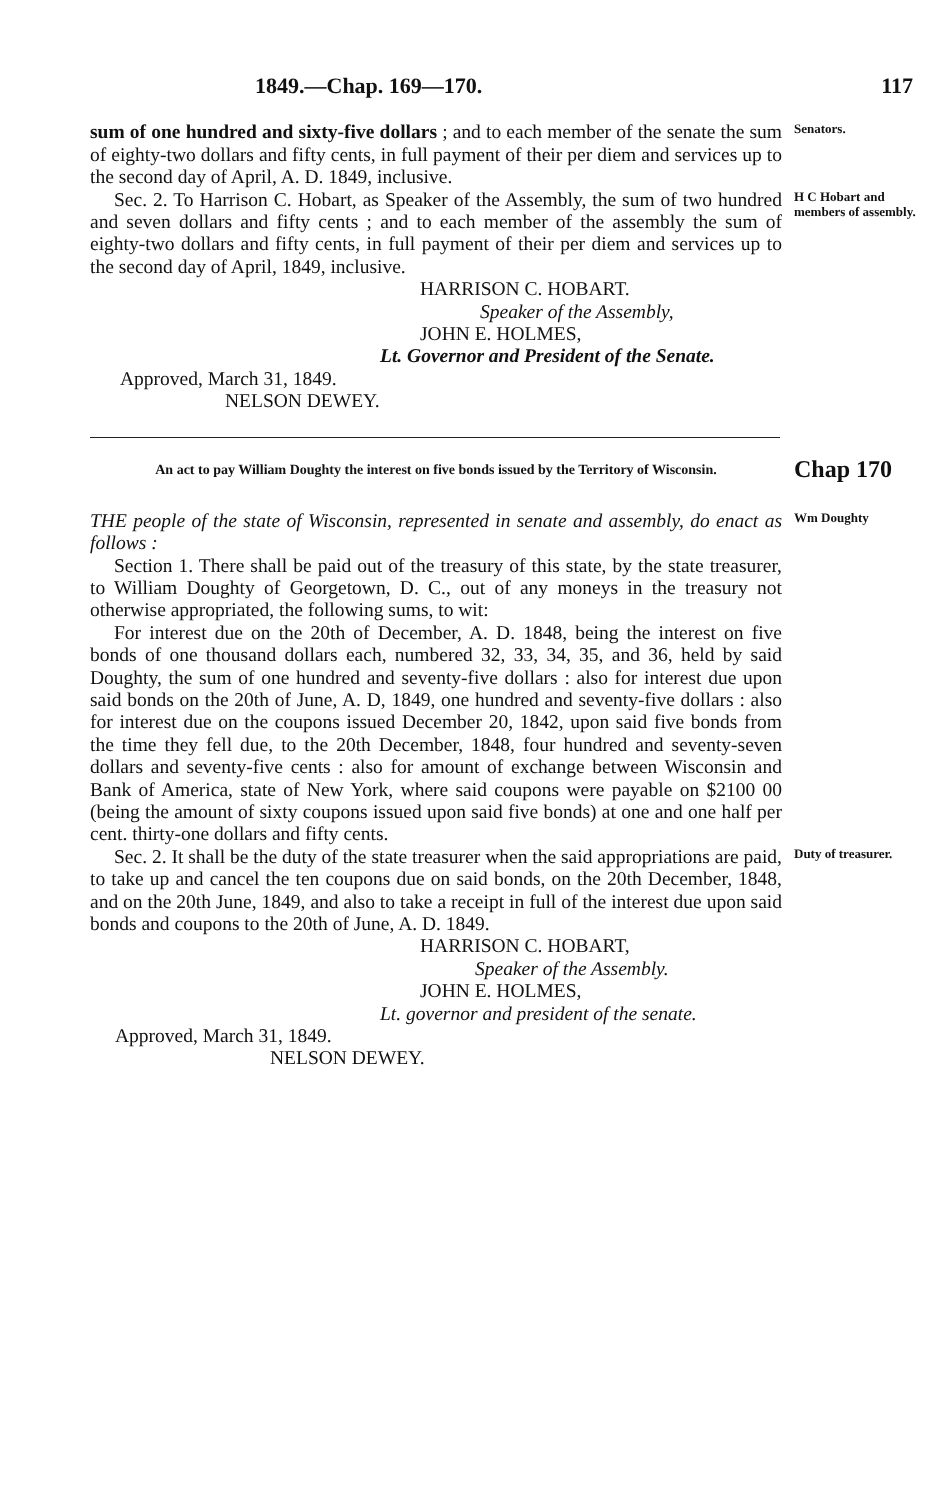1849.—Chap. 169—170. 117
sum of one hundred and sixty-five dollars ; and to each member of the senate the sum of eighty-two dollars and fifty cents, in full payment of their per diem and services up to the second day of April, A. D. 1849, inclusive.
Senators.
Sec. 2. To Harrison C. Hobart, as Speaker of the Assembly, the sum of two hundred and seven dollars and fifty cents ; and to each member of the assembly the sum of eighty-two dollars and fifty cents, in full payment of their per diem and services up to the second day of April, 1849, inclusive.
HARRISON C. HOBART.
Speaker of the Assembly,
JOHN E. HOLMES,
Lt. Governor and President of the Senate.
Approved, March 31, 1849.
NELSON DEWEY.
H C Hobart and members of assembly.
An act to pay William Doughty the interest on five bonds issued by the Territory of Wisconsin.
Chap 170
THE people of the state of Wisconsin, represented in senate and assembly, do enact as follows :
Section 1. There shall be paid out of the treasury of this state, by the state treasurer, to William Doughty of Georgetown, D. C., out of any moneys in the treasury not otherwise appropriated, the following sums, to wit:
For interest due on the 20th of December, A. D. 1848, being the interest on five bonds of one thousand dollars each, numbered 32, 33, 34, 35, and 36, held by said Doughty, the sum of one hundred and seventy-five dollars : also for interest due upon said bonds on the 20th of June, A. D, 1849, one hundred and seventy-five dollars : also for interest due on the coupons issued December 20, 1842, upon said five bonds from the time they fell due, to the 20th December, 1848, four hundred and seventy-seven dollars and seventy-five cents : also for amount of exchange between Wisconsin and Bank of America, state of New York, where said coupons were payable on $2100 00 (being the amount of sixty coupons issued upon said five bonds) at one and one half per cent. thirty-one dollars and fifty cents.
Wm Doughty
Sec. 2. It shall be the duty of the state treasurer when the said appropriations are paid, to take up and cancel the ten coupons due on said bonds, on the 20th December, 1848, and on the 20th June, 1849, and also to take a receipt in full of the interest due upon said bonds and coupons to the 20th of June, A. D. 1849.
HARRISON C. HOBART,
Speaker of the Assembly.
JOHN E. HOLMES,
Lt. governor and president of the senate.
Approved, March 31, 1849.
NELSON DEWEY.
Duty of treasurer.